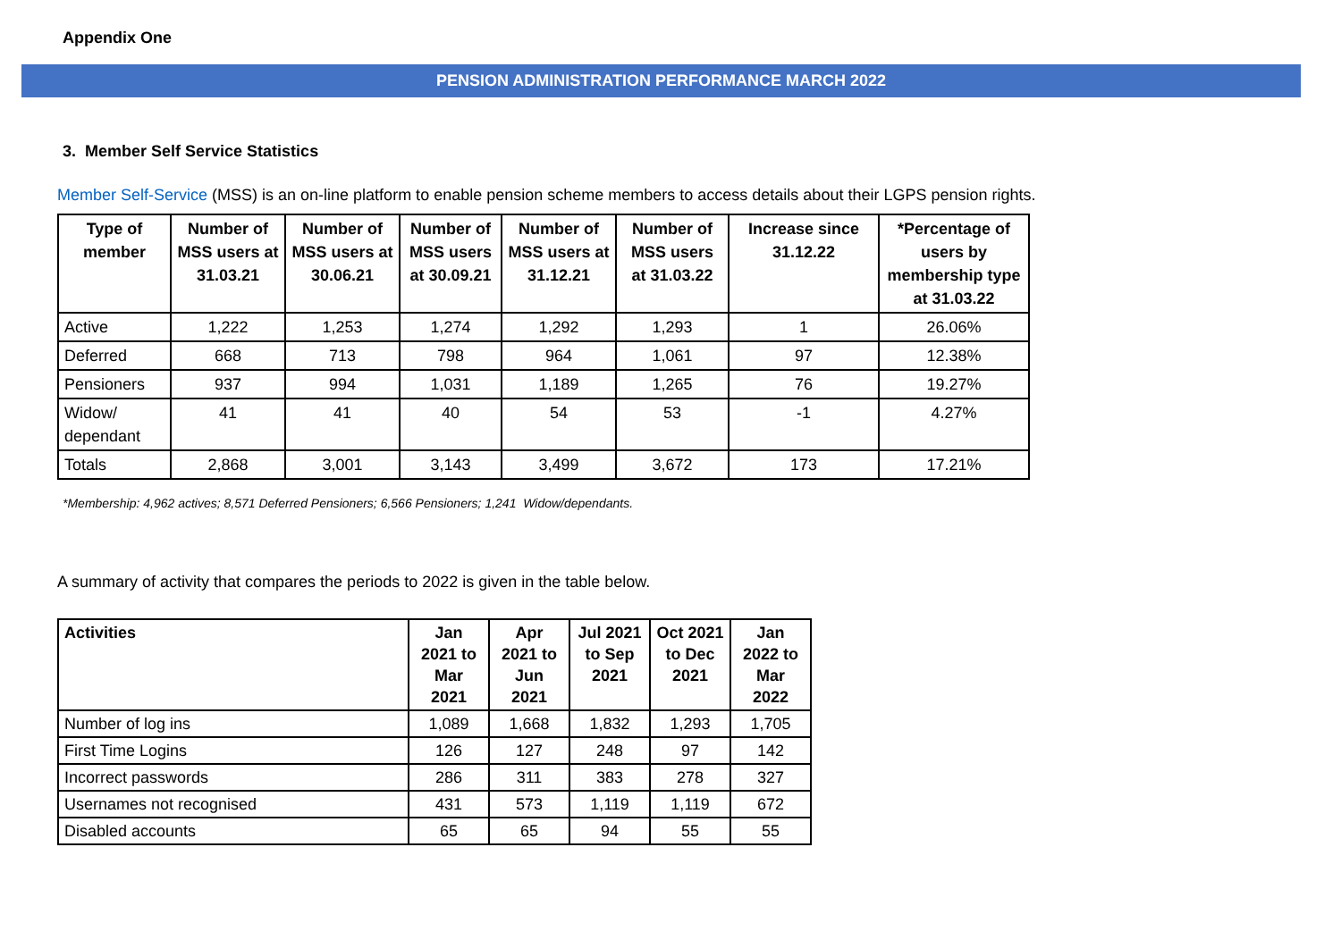Appendix One
PENSION ADMINISTRATION PERFORMANCE MARCH 2022
3. Member Self Service Statistics
Member Self-Service (MSS) is an on-line platform to enable pension scheme members to access details about their LGPS pension rights.
| Type of member | Number of MSS users at 31.03.21 | Number of MSS users at 30.06.21 | Number of MSS users at 30.09.21 | Number of MSS users at 31.12.21 | Number of MSS users at 31.03.22 | Increase since 31.12.22 | *Percentage of users by membership type at 31.03.22 |
| --- | --- | --- | --- | --- | --- | --- | --- |
| Active | 1,222 | 1,253 | 1,274 | 1,292 | 1,293 | 1 | 26.06% |
| Deferred | 668 | 713 | 798 | 964 | 1,061 | 97 | 12.38% |
| Pensioners | 937 | 994 | 1,031 | 1,189 | 1,265 | 76 | 19.27% |
| Widow/ dependant | 41 | 41 | 40 | 54 | 53 | -1 | 4.27% |
| Totals | 2,868 | 3,001 | 3,143 | 3,499 | 3,672 | 173 | 17.21% |
*Membership: 4,962 actives; 8,571 Deferred Pensioners; 6,566 Pensioners; 1,241 Widow/dependants.
A summary of activity that compares the periods to 2022 is given in the table below.
| Activities | Jan 2021 to Mar 2021 | Apr 2021 to Jun 2021 | Jul 2021 to Sep 2021 | Oct 2021 to Dec 2021 | Jan 2022 to Mar 2022 |
| --- | --- | --- | --- | --- | --- |
| Number of log ins | 1,089 | 1,668 | 1,832 | 1,293 | 1,705 |
| First Time Logins | 126 | 127 | 248 | 97 | 142 |
| Incorrect passwords | 286 | 311 | 383 | 278 | 327 |
| Usernames not recognised | 431 | 573 | 1,119 | 1,119 | 672 |
| Disabled accounts | 65 | 65 | 94 | 55 | 55 |